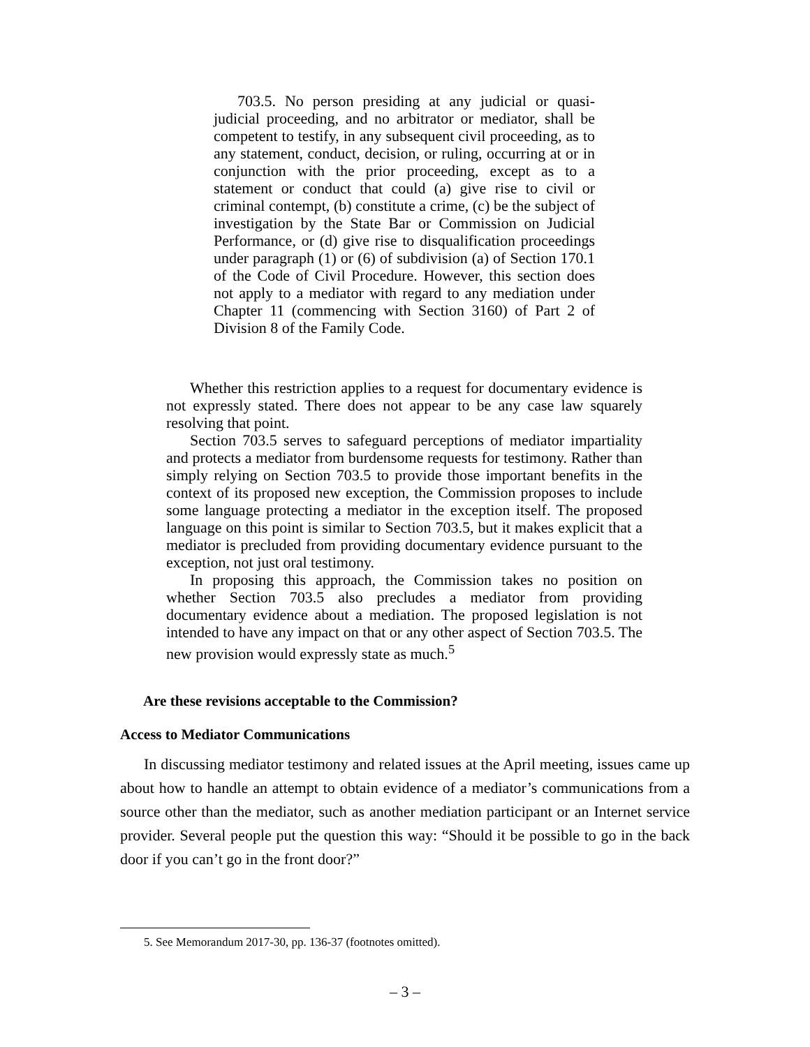703.5. No person presiding at any judicial or quasi-judicial proceeding, and no arbitrator or mediator, shall be competent to testify, in any subsequent civil proceeding, as to any statement, conduct, decision, or ruling, occurring at or in conjunction with the prior proceeding, except as to a statement or conduct that could (a) give rise to civil or criminal contempt, (b) constitute a crime, (c) be the subject of investigation by the State Bar or Commission on Judicial Performance, or (d) give rise to disqualification proceedings under paragraph (1) or (6) of subdivision (a) of Section 170.1 of the Code of Civil Procedure. However, this section does not apply to a mediator with regard to any mediation under Chapter 11 (commencing with Section 3160) of Part 2 of Division 8 of the Family Code.
Whether this restriction applies to a request for documentary evidence is not expressly stated. There does not appear to be any case law squarely resolving that point.
Section 703.5 serves to safeguard perceptions of mediator impartiality and protects a mediator from burdensome requests for testimony. Rather than simply relying on Section 703.5 to provide those important benefits in the context of its proposed new exception, the Commission proposes to include some language protecting a mediator in the exception itself. The proposed language on this point is similar to Section 703.5, but it makes explicit that a mediator is precluded from providing documentary evidence pursuant to the exception, not just oral testimony.
In proposing this approach, the Commission takes no position on whether Section 703.5 also precludes a mediator from providing documentary evidence about a mediation. The proposed legislation is not intended to have any impact on that or any other aspect of Section 703.5. The new provision would expressly state as much.<sup>5</sup>
Are these revisions acceptable to the Commission?
Access to Mediator Communications
In discussing mediator testimony and related issues at the April meeting, issues came up about how to handle an attempt to obtain evidence of a mediator’s communications from a source other than the mediator, such as another mediation participant or an Internet service provider. Several people put the question this way: “Should it be possible to go in the back door if you can’t go in the front door?”
5. See Memorandum 2017-30, pp. 136-37 (footnotes omitted).
– 3 –